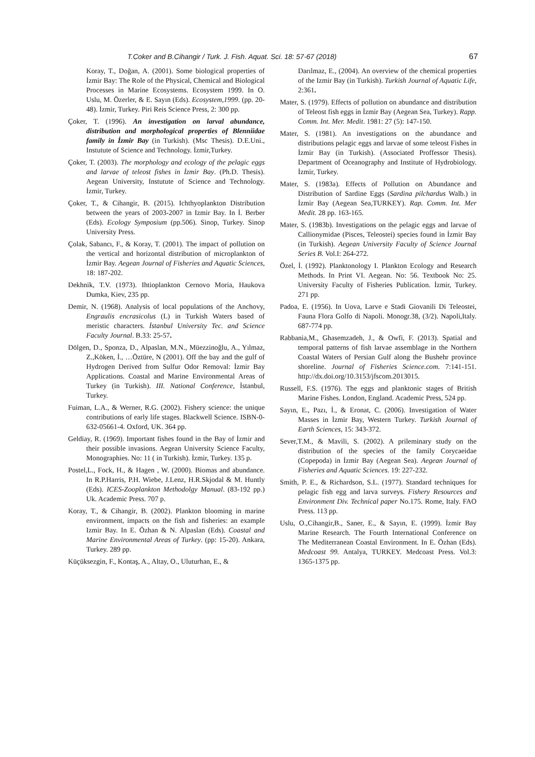T.Coker and B.Cihangir / Turk. J. Fish. Aquat. Sci. 18: 57-67 (2018) 67
Koray, T., Doğan, A. (2001). Some biological properties of İzmir Bay: The Role of the Physical, Chemical and Biological Processes in Marine Ecosystems. Ecosystem 1999. In O. Uslu, M. Özerler, & E. Sayın (Eds). Ecosystem,1999. (pp. 20-48). İzmir, Turkey. Piri Reis Science Press, 2: 300 pp.
Çoker, T. (1996). An investigation on larval abundance, distribution and morphological properties of Blenniidae family in İzmir Bay (in Turkish). (Msc Thesis). D.E.Uni., Instutute of Science and Technology. İzmir,Turkey.
Çoker, T. (2003). The morphology and ecology of the pelagic eggs and larvae of teleost fishes in İzmir Bay. (Ph.D. Thesis). Aegean University, Instutute of Science and Technology. İzmir, Turkey.
Çoker, T., & Cihangir, B. (2015). Ichthyoplankton Distribution between the years of 2003-2007 in Izmir Bay. In İ. Berber (Eds). Ecology Symposium (pp.506). Sinop, Turkey. Sinop University Press.
Çolak, Sabancı, F., & Koray, T. (2001). The impact of pollution on the vertical and horizontal distribution of microplankton of İzmir Bay. Aegean Journal of Fisheries and Aquatic Sciences, 18: 187-202.
Dekhnik, T.V. (1973). Ihtioplankton Cernovo Moria, Haukova Dumka, Kiev, 235 pp.
Demir, N. (1968). Analysis of local populations of the Anchovy, Engraulis encrasicolus (L) in Turkish Waters based of meristic characters. İstanbul University Tec. and Science Faculty Journal. B.33: 25-57.
Dölgen, D., Sponza, D., Alpaslan, M.N., Müezzinoğlu, A., Yılmaz, Z.,Köken, İ., …Öztüre, N (2001). Off the bay and the gulf of Hydrogen Derived from Sulfur Odor Removal: İzmir Bay Applications. Coastal and Marine Environmental Areas of Turkey (in Turkish). III. National Conference, İstanbul, Turkey.
Fuiman, L.A., & Werner, R.G. (2002). Fishery science: the unique contributions of early life stages. Blackwell Science. ISBN-0-632-05661-4. Oxford, UK. 364 pp.
Geldiay, R. (1969). Important fishes found in the Bay of İzmir and their possible invasions. Aegean University Science Faculty, Monographies. No: 11 ( in Turkish). İzmir, Turkey. 135 p.
Postel,L., Fock, H., & Hagen , W. (2000). Biomas and abundance. In R.P.Harris, P.H. Wiebe, J.Lenz, H.R.Skjodal & M. Huntly (Eds). ICES-Zooplankton Methodolgy Manual. (83-192 pp.) Uk. Academic Press. 707 p.
Koray, T., & Cihangir, B. (2002). Plankton blooming in marine environment, impacts on the fish and fisheries: an example Izmir Bay. In E. Özhan & N. Alpaslan (Eds). Coastal and Marine Environmental Areas of Turkey. (pp: 15-20). Ankara, Turkey. 289 pp.
Küçüksezgin, F., Kontaş, A., Altay, O., Uluturhan, E., &
Darılmaz, E., (2004). An overview of the chemical properties of the Izmir Bay (in Turkish). Turkish Journal of Aquatic Life, 2:361.
Mater, S. (1979). Effects of pollution on abundance and distribution of Teleost fish eggs in İzmir Bay (Aegean Sea, Turkey). Rapp. Comm. Int. Mer. Medit. 1981: 27 (5): 147-150.
Mater, S. (1981). An investigations on the abundance and distributions pelagic eggs and larvae of some teleost Fishes in İzmir Bay (in Turkish). (Associated Proffessor Thesis). Department of Oceanography and Institute of Hydrobiology. İzmir, Turkey.
Mater, S. (1983a). Effects of Pollution on Abundance and Distribution of Sardine Eggs (Sardina pilchardus Walb.) in İzmir Bay (Aegean Sea,TURKEY). Rap. Comm. Int. Mer Medit. 28 pp. 163-165.
Mater, S. (1983b). Investigations on the pelagic eggs and larvae of Callionymidae (Pisces, Teleostei) species found in İzmir Bay (in Turkish). Aegean University Faculty of Science Journal Series B. Vol.I: 264-272.
Özel, İ. (1992). Planktonology I. Plankton Ecology and Research Methods. In Print VI. Aegean. No: 56. Textbook No: 25. University Faculty of Fisheries Publication. İzmir, Turkey. 271 pp.
Padoa, E. (1956). In Uova, Larve e Stadi Giovanili Di Teleostei, Fauna Flora Golfo di Napoli. Monogr.38, (3/2). Napoli,Italy. 687-774 pp.
Rabbania,M., Ghasemzadeh, J., & Owfi, F. (2013). Spatial and temporal patterns of fish larvae assemblage in the Northern Coastal Waters of Persian Gulf along the Bushehr province shoreline. Journal of Fisheries Science.com. 7:141-151. http://dx.doi.org/10.3153/jfscom.2013015.
Russell, F.S. (1976). The eggs and planktonic stages of British Marine Fishes. London, England. Academic Press, 524 pp.
Sayın, E., Pazı, İ., & Eronat, C. (2006). Investigation of Water Masses in İzmir Bay, Western Turkey. Turkish Journal of Earth Sciences, 15: 343-372.
Sever,T.M., & Mavili, S. (2002). A prileminary study on the distribution of the species of the family Corycaeidae (Copepoda) in İzmir Bay (Aegean Sea). Aegean Journal of Fisheries and Aquatic Sciences. 19: 227-232.
Smith, P. E., & Richardson, S.L. (1977). Standard techniques for pelagic fish egg and larva surveys. Fishery Resources and Environment Div. Technical paper No.175. Rome, Italy. FAO Press. 113 pp.
Uslu, O.,Cihangir,B., Saner, E., & Sayın, E. (1999). İzmir Bay Marine Research. The Fourth International Conference on The Mediterranean Coastal Environment. In E. Özhan (Eds). Medcoast 99. Antalya, TURKEY. Medcoast Press. Vol.3: 1365-1375 pp.